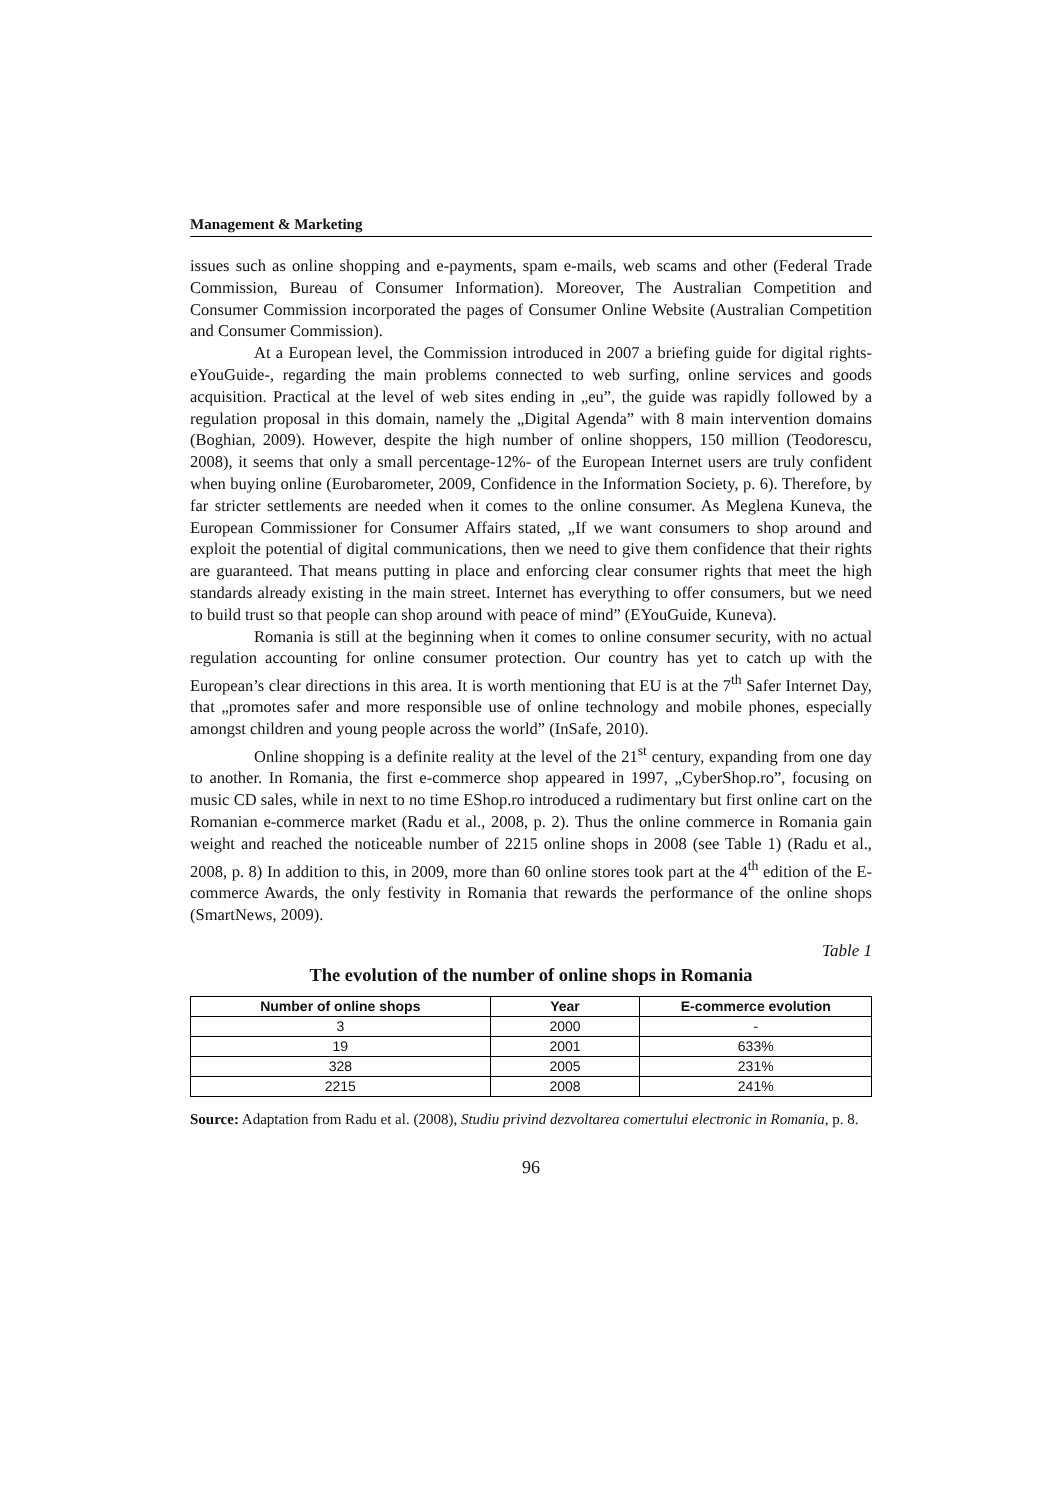Management & Marketing
issues such as online shopping and e-payments, spam e-mails, web scams and other (Federal Trade Commission, Bureau of Consumer Information). Moreover, The Australian Competition and Consumer Commission incorporated the pages of Consumer Online Website (Australian Competition and Consumer Commission).
At a European level, the Commission introduced in 2007 a briefing guide for digital rights- eYouGuide-, regarding the main problems connected to web surfing, online services and goods acquisition. Practical at the level of web sites ending in „eu”, the guide was rapidly followed by a regulation proposal in this domain, namely the „Digital Agenda” with 8 main intervention domains (Boghian, 2009). However, despite the high number of online shoppers, 150 million (Teodorescu, 2008), it seems that only a small percentage-12%- of the European Internet users are truly confident when buying online (Eurobarometer, 2009, Confidence in the Information Society, p. 6). Therefore, by far stricter settlements are needed when it comes to the online consumer. As Meglena Kuneva, the European Commissioner for Consumer Affairs stated, „If we want consumers to shop around and exploit the potential of digital communications, then we need to give them confidence that their rights are guaranteed. That means putting in place and enforcing clear consumer rights that meet the high standards already existing in the main street. Internet has everything to offer consumers, but we need to build trust so that people can shop around with peace of mind” (EYouGuide, Kuneva).
Romania is still at the beginning when it comes to online consumer security, with no actual regulation accounting for online consumer protection. Our country has yet to catch up with the European’s clear directions in this area. It is worth mentioning that EU is at the 7<sup>th</sup> Safer Internet Day, that „promotes safer and more responsible use of online technology and mobile phones, especially amongst children and young people across the world” (InSafe, 2010).
Online shopping is a definite reality at the level of the 21<sup>st</sup> century, expanding from one day to another. In Romania, the first e-commerce shop appeared in 1997, „CyberShop.ro”, focusing on music CD sales, while in next to no time EShop.ro introduced a rudimentary but first online cart on the Romanian e-commerce market (Radu et al., 2008, p. 2). Thus the online commerce in Romania gain weight and reached the noticeable number of 2215 online shops in 2008 (see Table 1) (Radu et al., 2008, p. 8) In addition to this, in 2009, more than 60 online stores took part at the 4<sup>th</sup> edition of the E-commerce Awards, the only festivity in Romania that rewards the performance of the online shops (SmartNews, 2009).
Table 1
The evolution of the number of online shops in Romania
| Number of online shops | Year | E-commerce evolution |
| --- | --- | --- |
| 3 | 2000 | - |
| 19 | 2001 | 633% |
| 328 | 2005 | 231% |
| 2215 | 2008 | 241% |
Source: Adaptation from Radu et al. (2008), Studiu privind dezvoltarea comertului electronic in Romania, p. 8.
96